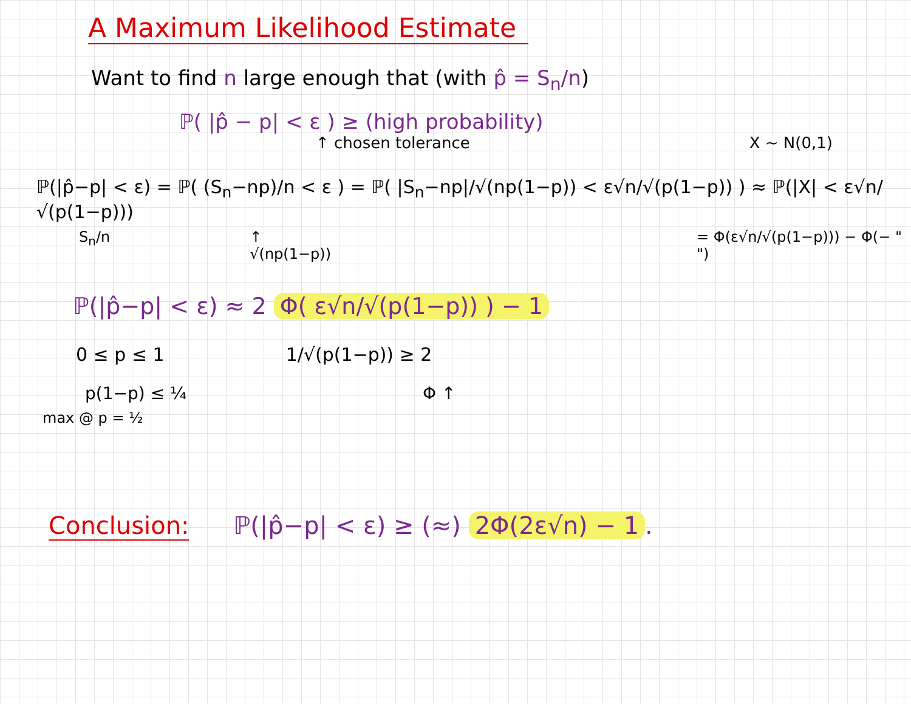A Maximum Likelihood Estimate
Want to find n large enough that (with p̂ = S<sub>n</sub>/n)
ℙ( |p̂ − p| < ε ) ≥ (high probability)
↑ chosen tolerance X ~ N(0,1)
ℙ(|p̂−p| < ε) = ℙ( (S<sub>n</sub>−np)/n < ε ) = ℙ( |S<sub>n</sub>−np|/√(np(1−p)) < ε√n/√(p(1−p)) ) ≈ ℙ(|X| < ε√n/√(p(1−p)))
S<sub>n</sub>/n ↑ √(np(1−p)) = Φ(ε√n/√(p(1−p))) − Φ(− " ")
ℙ(|p̂−p| < ε) ≈ 2 Φ( ε√n/√(p(1−p)) ) − 1
0 ≤ p ≤ 1 1/√(p(1−p)) ≥ 2
p(1−p) ≤ ¼ Φ ↑
max @ p = ½
Conclusion: ℙ(|p̂−p| < ε) ≥ (≈) 2Φ(2ε√n) − 1.